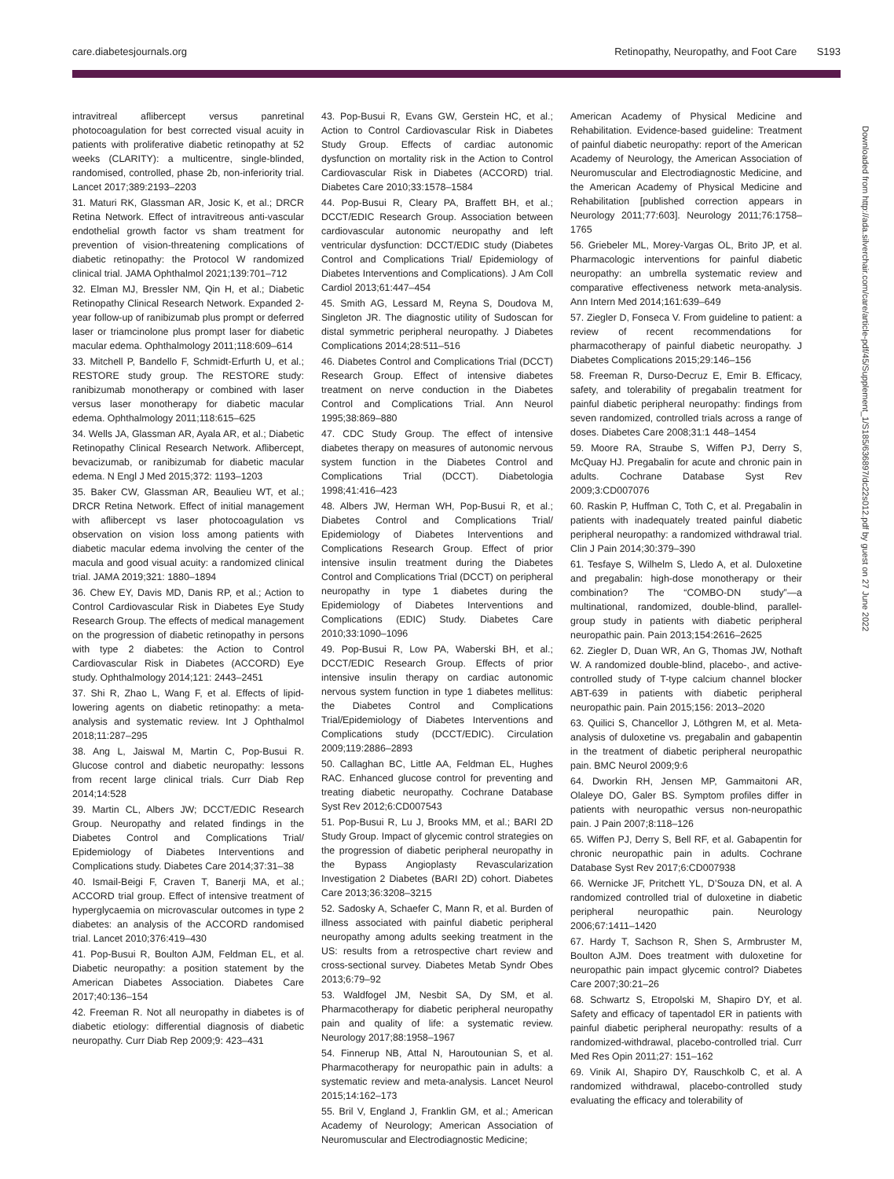care.diabetesjournals.org Retinopathy, Neuropathy, and Foot Care S193
intravitreal aflibercept versus panretinal photocoagulation for best corrected visual acuity in patients with proliferative diabetic retinopathy at 52 weeks (CLARITY): a multicentre, single-blinded, randomised, controlled, phase 2b, non-inferiority trial. Lancet 2017;389:2193–2203
31. Maturi RK, Glassman AR, Josic K, et al.; DRCR Retina Network. Effect of intravitreous anti-vascular endothelial growth factor vs sham treatment for prevention of vision-threatening complications of diabetic retinopathy: the Protocol W randomized clinical trial. JAMA Ophthalmol 2021;139:701–712
32. Elman MJ, Bressler NM, Qin H, et al.; Diabetic Retinopathy Clinical Research Network. Expanded 2-year follow-up of ranibizumab plus prompt or deferred laser or triamcinolone plus prompt laser for diabetic macular edema. Ophthalmology 2011;118:609–614
33. Mitchell P, Bandello F, Schmidt-Erfurth U, et al.; RESTORE study group. The RESTORE study: ranibizumab monotherapy or combined with laser versus laser monotherapy for diabetic macular edema. Ophthalmology 2011;118:615–625
34. Wells JA, Glassman AR, Ayala AR, et al.; Diabetic Retinopathy Clinical Research Network. Aflibercept, bevacizumab, or ranibizumab for diabetic macular edema. N Engl J Med 2015;372: 1193–1203
35. Baker CW, Glassman AR, Beaulieu WT, et al.; DRCR Retina Network. Effect of initial management with aflibercept vs laser photocoagulation vs observation on vision loss among patients with diabetic macular edema involving the center of the macula and good visual acuity: a randomized clinical trial. JAMA 2019;321: 1880–1894
36. Chew EY, Davis MD, Danis RP, et al.; Action to Control Cardiovascular Risk in Diabetes Eye Study Research Group. The effects of medical management on the progression of diabetic retinopathy in persons with type 2 diabetes: the Action to Control Cardiovascular Risk in Diabetes (ACCORD) Eye study. Ophthalmology 2014;121: 2443–2451
37. Shi R, Zhao L, Wang F, et al. Effects of lipid-lowering agents on diabetic retinopathy: a meta-analysis and systematic review. Int J Ophthalmol 2018;11:287–295
38. Ang L, Jaiswal M, Martin C, Pop-Busui R. Glucose control and diabetic neuropathy: lessons from recent large clinical trials. Curr Diab Rep 2014;14:528
39. Martin CL, Albers JW; DCCT/EDIC Research Group. Neuropathy and related findings in the Diabetes Control and Complications Trial/ Epidemiology of Diabetes Interventions and Complications study. Diabetes Care 2014;37:31–38
40. Ismail-Beigi F, Craven T, Banerji MA, et al.; ACCORD trial group. Effect of intensive treatment of hyperglycaemia on microvascular outcomes in type 2 diabetes: an analysis of the ACCORD randomised trial. Lancet 2010;376:419–430
41. Pop-Busui R, Boulton AJM, Feldman EL, et al. Diabetic neuropathy: a position statement by the American Diabetes Association. Diabetes Care 2017;40:136–154
42. Freeman R. Not all neuropathy in diabetes is of diabetic etiology: differential diagnosis of diabetic neuropathy. Curr Diab Rep 2009;9: 423–431
43. Pop-Busui R, Evans GW, Gerstein HC, et al.; Action to Control Cardiovascular Risk in Diabetes Study Group. Effects of cardiac autonomic dysfunction on mortality risk in the Action to Control Cardiovascular Risk in Diabetes (ACCORD) trial. Diabetes Care 2010;33:1578–1584
44. Pop-Busui R, Cleary PA, Braffett BH, et al.; DCCT/EDIC Research Group. Association between cardiovascular autonomic neuropathy and left ventricular dysfunction: DCCT/EDIC study (Diabetes Control and Complications Trial/ Epidemiology of Diabetes Interventions and Complications). J Am Coll Cardiol 2013;61:447–454
45. Smith AG, Lessard M, Reyna S, Doudova M, Singleton JR. The diagnostic utility of Sudoscan for distal symmetric peripheral neuropathy. J Diabetes Complications 2014;28:511–516
46. Diabetes Control and Complications Trial (DCCT) Research Group. Effect of intensive diabetes treatment on nerve conduction in the Diabetes Control and Complications Trial. Ann Neurol 1995;38:869–880
47. CDC Study Group. The effect of intensive diabetes therapy on measures of autonomic nervous system function in the Diabetes Control and Complications Trial (DCCT). Diabetologia 1998;41:416–423
48. Albers JW, Herman WH, Pop-Busui R, et al.; Diabetes Control and Complications Trial/ Epidemiology of Diabetes Interventions and Complications Research Group. Effect of prior intensive insulin treatment during the Diabetes Control and Complications Trial (DCCT) on peripheral neuropathy in type 1 diabetes during the Epidemiology of Diabetes Interventions and Complications (EDIC) Study. Diabetes Care 2010;33:1090–1096
49. Pop-Busui R, Low PA, Waberski BH, et al.; DCCT/EDIC Research Group. Effects of prior intensive insulin therapy on cardiac autonomic nervous system function in type 1 diabetes mellitus: the Diabetes Control and Complications Trial/Epidemiology of Diabetes Interventions and Complications study (DCCT/EDIC). Circulation 2009;119:2886–2893
50. Callaghan BC, Little AA, Feldman EL, Hughes RAC. Enhanced glucose control for preventing and treating diabetic neuropathy. Cochrane Database Syst Rev 2012;6:CD007543
51. Pop-Busui R, Lu J, Brooks MM, et al.; BARI 2D Study Group. Impact of glycemic control strategies on the progression of diabetic peripheral neuropathy in the Bypass Angioplasty Revascularization Investigation 2 Diabetes (BARI 2D) cohort. Diabetes Care 2013;36:3208–3215
52. Sadosky A, Schaefer C, Mann R, et al. Burden of illness associated with painful diabetic peripheral neuropathy among adults seeking treatment in the US: results from a retrospective chart review and cross-sectional survey. Diabetes Metab Syndr Obes 2013;6:79–92
53. Waldfogel JM, Nesbit SA, Dy SM, et al. Pharmacotherapy for diabetic peripheral neuropathy pain and quality of life: a systematic review. Neurology 2017;88:1958–1967
54. Finnerup NB, Attal N, Haroutounian S, et al. Pharmacotherapy for neuropathic pain in adults: a systematic review and meta-analysis. Lancet Neurol 2015;14:162–173
55. Bril V, England J, Franklin GM, et al.; American Academy of Neurology; American Association of Neuromuscular and Electrodiagnostic Medicine;
American Academy of Physical Medicine and Rehabilitation. Evidence-based guideline: Treatment of painful diabetic neuropathy: report of the American Academy of Neurology, the American Association of Neuromuscular and Electrodiagnostic Medicine, and the American Academy of Physical Medicine and Rehabilitation [published correction appears in Neurology 2011;77:603]. Neurology 2011;76:1758–1765
56. Griebeler ML, Morey-Vargas OL, Brito JP, et al. Pharmacologic interventions for painful diabetic neuropathy: an umbrella systematic review and comparative effectiveness network meta-analysis. Ann Intern Med 2014;161:639–649
57. Ziegler D, Fonseca V. From guideline to patient: a review of recent recommendations for pharmacotherapy of painful diabetic neuropathy. J Diabetes Complications 2015;29:146–156
58. Freeman R, Durso-Decruz E, Emir B. Efficacy, safety, and tolerability of pregabalin treatment for painful diabetic peripheral neuropathy: findings from seven randomized, controlled trials across a range of doses. Diabetes Care 2008;31:1 448–1454
59. Moore RA, Straube S, Wiffen PJ, Derry S, McQuay HJ. Pregabalin for acute and chronic pain in adults. Cochrane Database Syst Rev 2009;3:CD007076
60. Raskin P, Huffman C, Toth C, et al. Pregabalin in patients with inadequately treated painful diabetic peripheral neuropathy: a randomized withdrawal trial. Clin J Pain 2014;30:379–390
61. Tesfaye S, Wilhelm S, Lledo A, et al. Duloxetine and pregabalin: high-dose monotherapy or their combination? The “COMBO-DN study”—a multinational, randomized, double-blind, parallel-group study in patients with diabetic peripheral neuropathic pain. Pain 2013;154:2616–2625
62. Ziegler D, Duan WR, An G, Thomas JW, Nothaft W. A randomized double-blind, placebo-, and active-controlled study of T-type calcium channel blocker ABT-639 in patients with diabetic peripheral neuropathic pain. Pain 2015;156: 2013–2020
63. Quilici S, Chancellor J, Löthgren M, et al. Meta-analysis of duloxetine vs. pregabalin and gabapentin in the treatment of diabetic peripheral neuropathic pain. BMC Neurol 2009;9:6
64. Dworkin RH, Jensen MP, Gammaitoni AR, Olaleye DO, Galer BS. Symptom profiles differ in patients with neuropathic versus non-neuropathic pain. J Pain 2007;8:118–126
65. Wiffen PJ, Derry S, Bell RF, et al. Gabapentin for chronic neuropathic pain in adults. Cochrane Database Syst Rev 2017;6:CD007938
66. Wernicke JF, Pritchett YL, D’Souza DN, et al. A randomized controlled trial of duloxetine in diabetic peripheral neuropathic pain. Neurology 2006;67:1411–1420
67. Hardy T, Sachson R, Shen S, Armbruster M, Boulton AJM. Does treatment with duloxetine for neuropathic pain impact glycemic control? Diabetes Care 2007;30:21–26
68. Schwartz S, Etropolski M, Shapiro DY, et al. Safety and efficacy of tapentadol ER in patients with painful diabetic peripheral neuropathy: results of a randomized-withdrawal, placebo-controlled trial. Curr Med Res Opin 2011;27: 151–162
69. Vinik AI, Shapiro DY, Rauschkolb C, et al. A randomized withdrawal, placebo-controlled study evaluating the efficacy and tolerability of
Downloaded from http://ada.silverchair.com/care/article-pdf/45/Supplement_1/S185/636897/dc22s012.pdf by guest on 27 June 2022